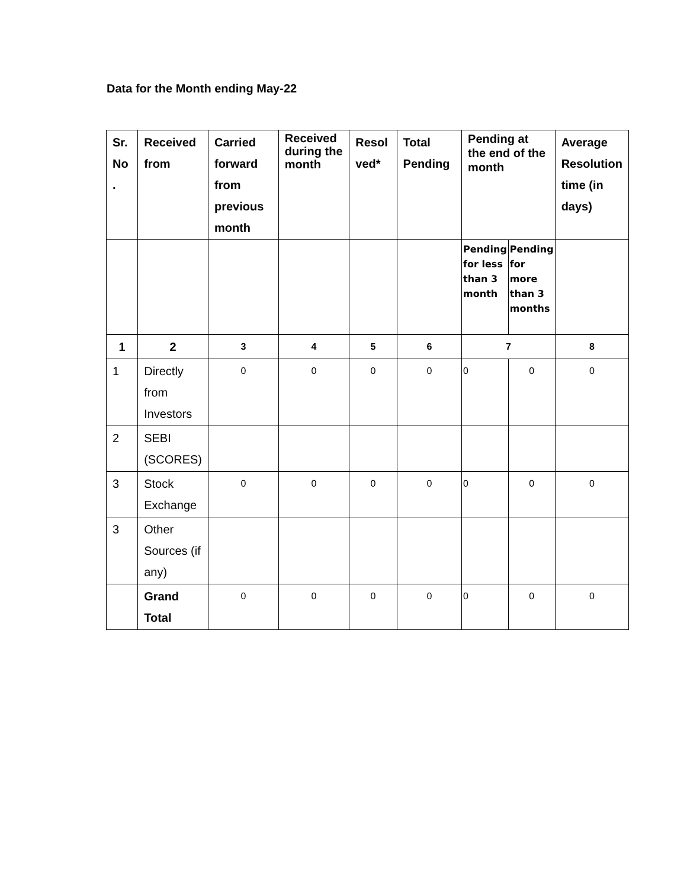Data for the Month ending May-22
| Sr. No . | Received from | Carried forward from previous month | Received during the month | Resol ved* | Total Pending | Pending at the end of the month | | Average Resolution time (in days) |
| --- | --- | --- | --- | --- | --- | --- | --- | --- |
| | | | | | | Pending for less than 3 month | Pending for more than 3 months | |
| 1 | 2 | 3 | 4 | 5 | 6 | 7 | | 8 |
| 1 | Directly from Investors | 0 | 0 | 0 | 0 | 0 | 0 | 0 |
| 2 | SEBI (SCORES) | | | | | | | |
| 3 | Stock Exchange | 0 | 0 | 0 | 0 | 0 | 0 | 0 |
| 3 | Other Sources (if any) | | | | | | | |
| | Grand Total | 0 | 0 | 0 | 0 | 0 | 0 | 0 |